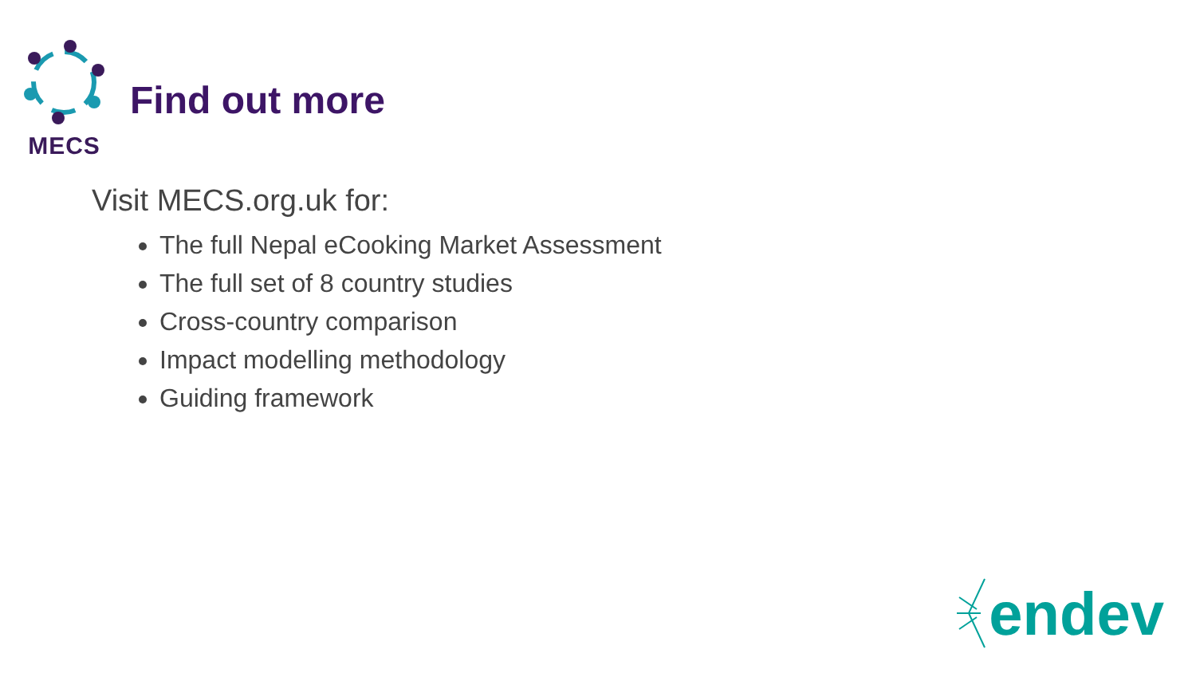MECS
Find out more
Visit MECS.org.uk for:
The full Nepal eCooking Market Assessment
The full set of 8 country studies
Cross-country comparison
Impact modelling methodology
Guiding framework
endev